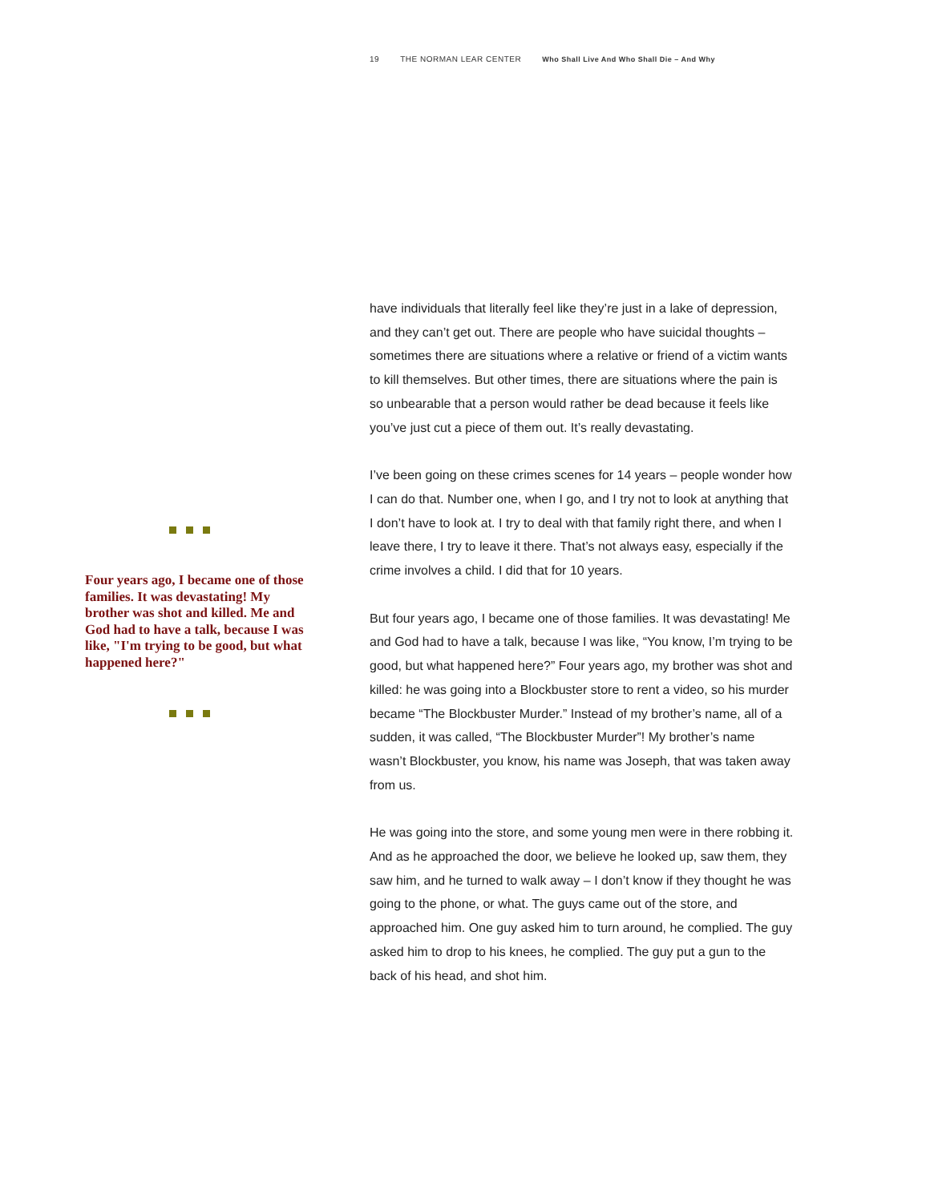19 THE NORMAN LEAR CENTER Who Shall Live And Who Shall Die – And Why
Four years ago, I became one of those families. It was devastating! My brother was shot and killed. Me and God had to have a talk, because I was like, "I'm trying to be good, but what happened here?"
have individuals that literally feel like they’re just in a lake of depression, and they can’t get out. There are people who have suicidal thoughts – sometimes there are situations where a relative or friend of a victim wants to kill themselves. But other times, there are situations where the pain is so unbearable that a person would rather be dead because it feels like you’ve just cut a piece of them out. It’s really devastating.
I’ve been going on these crimes scenes for 14 years – people wonder how I can do that. Number one, when I go, and I try not to look at anything that I don’t have to look at. I try to deal with that family right there, and when I leave there, I try to leave it there. That’s not always easy, especially if the crime involves a child. I did that for 10 years.
But four years ago, I became one of those families. It was devastating! Me and God had to have a talk, because I was like, “You know, I’m trying to be good, but what happened here?” Four years ago, my brother was shot and killed: he was going into a Blockbuster store to rent a video, so his murder became “The Blockbuster Murder.” Instead of my brother’s name, all of a sudden, it was called, “The Blockbuster Murder”! My brother’s name wasn’t Blockbuster, you know, his name was Joseph, that was taken away from us.
He was going into the store, and some young men were in there robbing it. And as he approached the door, we believe he looked up, saw them, they saw him, and he turned to walk away – I don’t know if they thought he was going to the phone, or what. The guys came out of the store, and approached him. One guy asked him to turn around, he complied. The guy asked him to drop to his knees, he complied. The guy put a gun to the back of his head, and shot him.